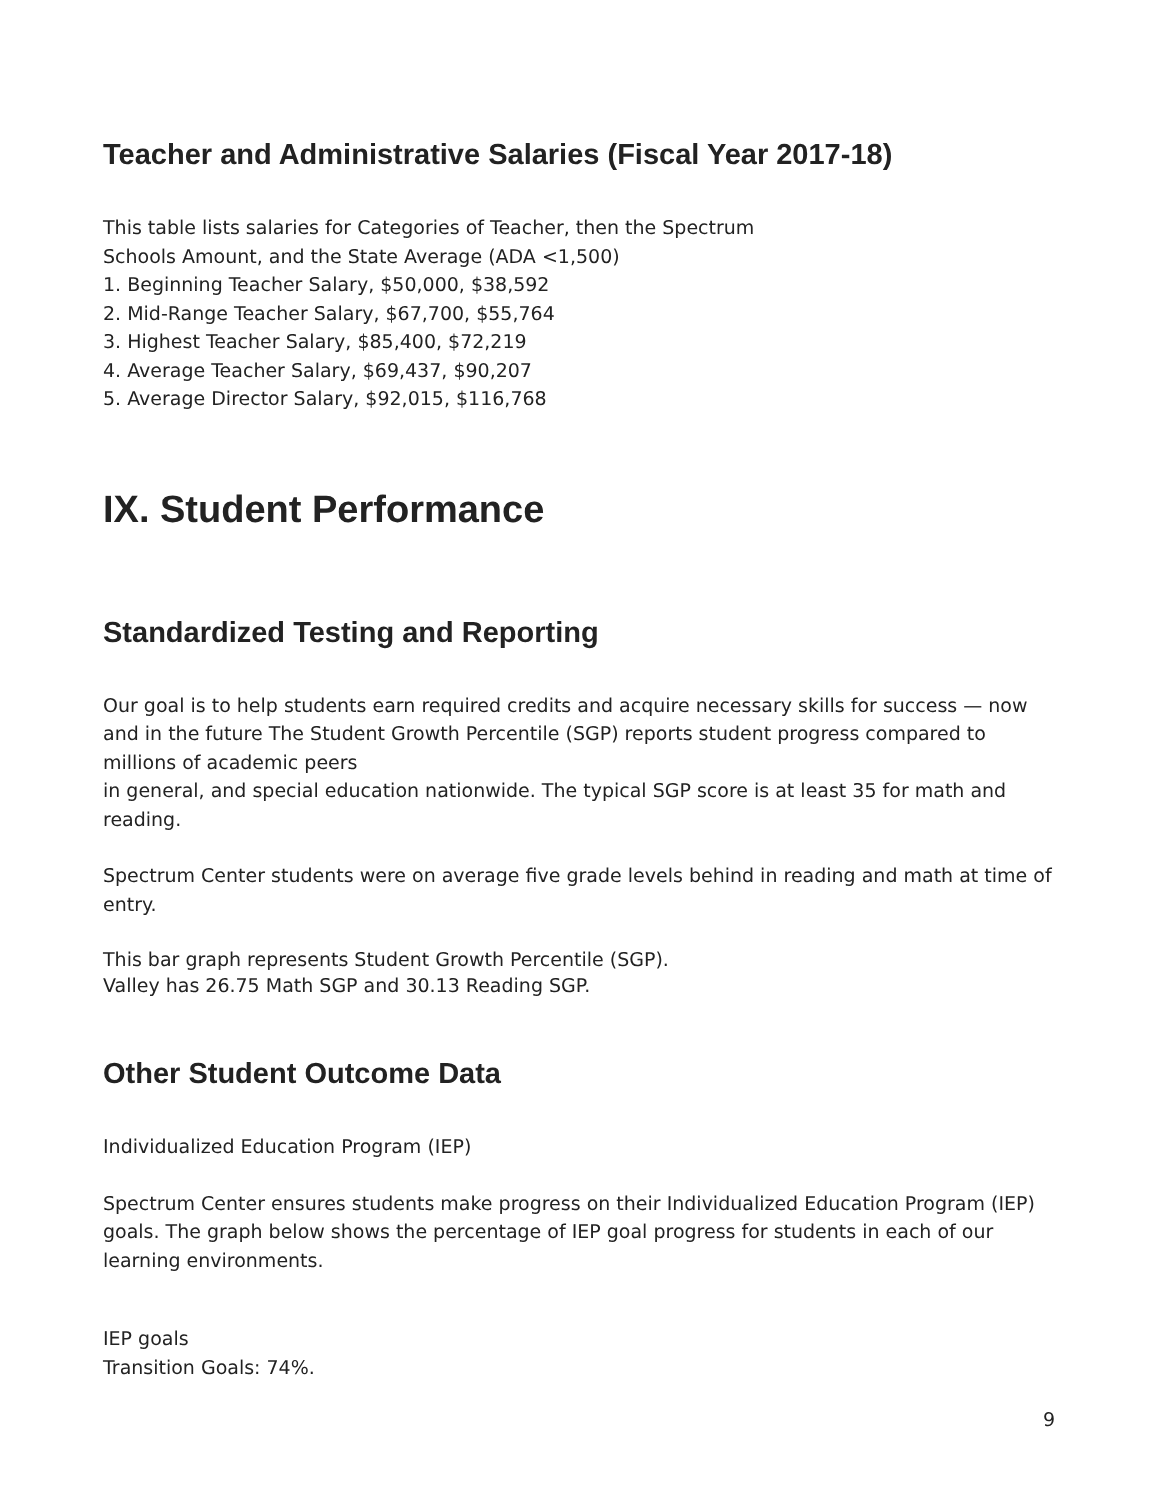Teacher and Administrative Salaries (Fiscal Year 2017-18)
This table lists salaries for Categories of Teacher, then the Spectrum
Schools Amount, and the State Average (ADA <1,500)
1. Beginning Teacher Salary, $50,000, $38,592
2. Mid-Range Teacher Salary, $67,700, $55,764
3. Highest Teacher Salary, $85,400, $72,219
4. Average Teacher Salary, $69,437, $90,207
5. Average Director Salary, $92,015, $116,768
IX. Student Performance
Standardized Testing and Reporting
Our goal is to help students earn required credits and acquire necessary skills for success — now and in the future The Student Growth Percentile (SGP) reports student progress compared to millions of academic peers
in general, and special education nationwide. The typical SGP score is at least 35 for math and reading.
Spectrum Center students were on average five grade levels behind in reading and math at time of entry.
This bar graph represents Student Growth Percentile (SGP).
Valley has 26.75 Math SGP and 30.13 Reading SGP.
Other Student Outcome Data
Individualized Education Program (IEP)
Spectrum Center ensures students make progress on their Individualized Education Program (IEP) goals. The graph below shows the percentage of IEP goal progress for students in each of our learning environments.
IEP goals
Transition Goals: 74%.
9